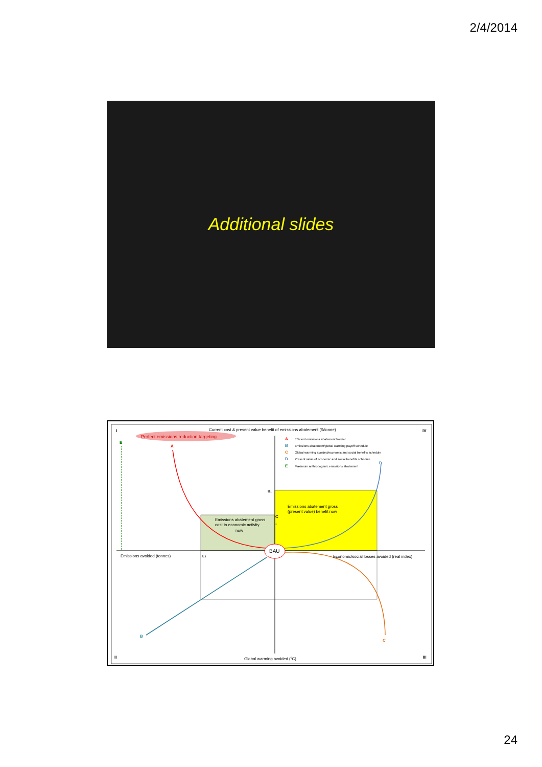2/4/2014
Additional slides
I
IV
II
III
Current cost & present value benefit of emissions abatement ($/tonne)
Perfect emissions reduction targeting
E
A
A
Efficient emissions abatement frontier
B
Emissions abatement/global warming payoff schedule
C
Global warming avoided/economic and social benefits schedule
D
Present value of economic and social benefits schedule
E
Maximum anthropogenic emissions abatement
D
B1
Emissions abatement gross
(present value) benefit now
Emissions abatement gross
cost to economic activity
now
C
1
BAU
Emissions avoided (tonnes)
E1
Economic/social losses avoided (real index)
B
C
Global warming avoided (0C)
24